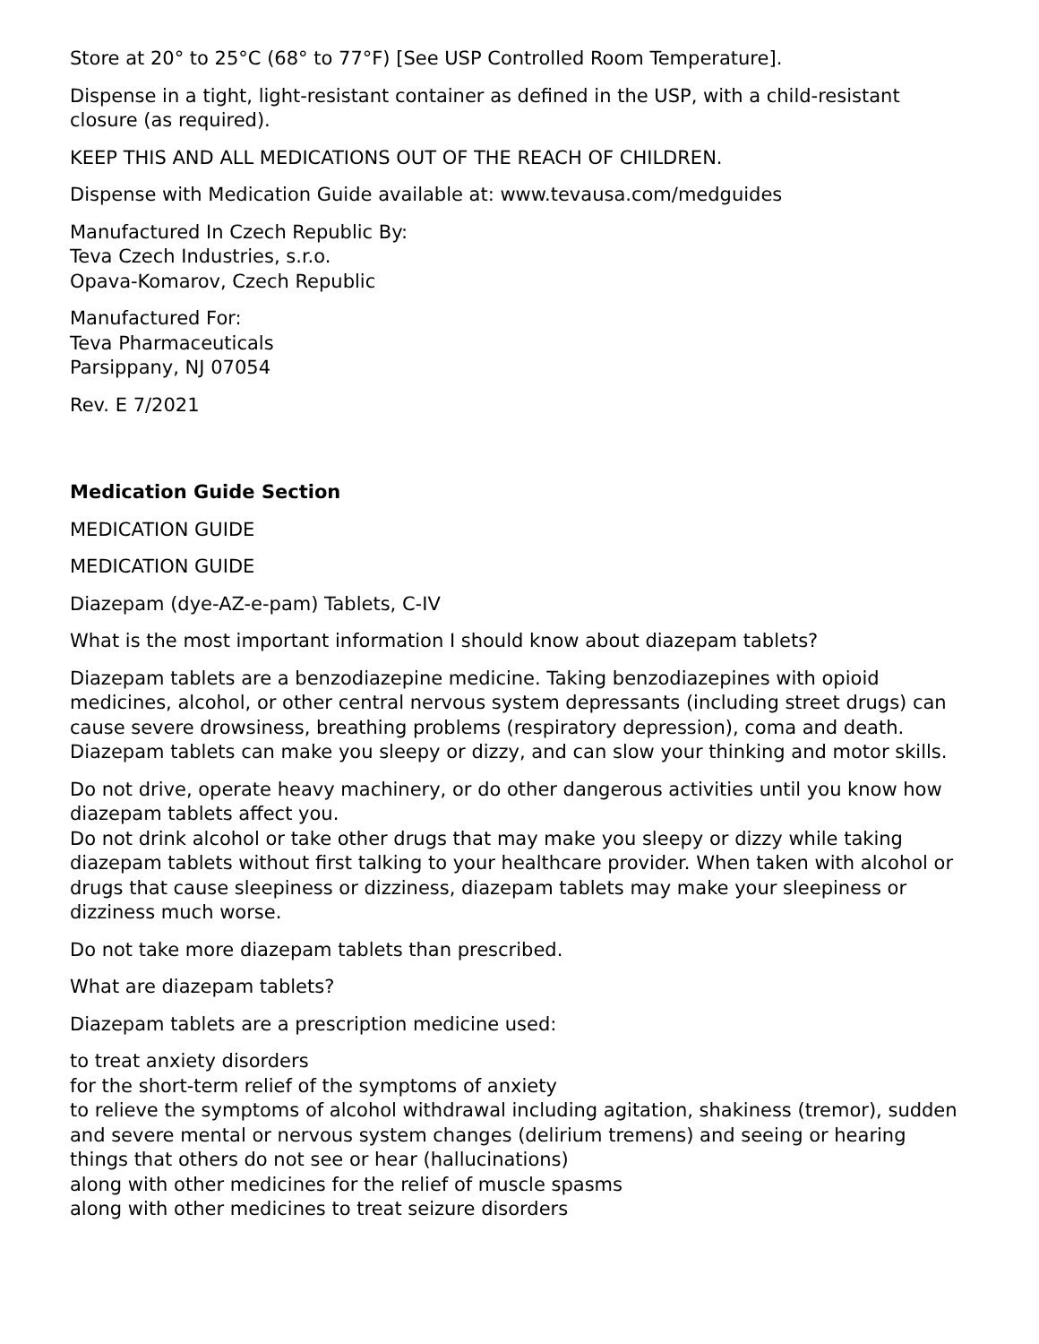Store at 20° to 25°C (68° to 77°F) [See USP Controlled Room Temperature].
Dispense in a tight, light-resistant container as defined in the USP, with a child-resistant closure (as required).
KEEP THIS AND ALL MEDICATIONS OUT OF THE REACH OF CHILDREN.
Dispense with Medication Guide available at: www.tevausa.com/medguides
Manufactured In Czech Republic By:
Teva Czech Industries, s.r.o.
Opava-Komarov, Czech Republic
Manufactured For:
Teva Pharmaceuticals
Parsippany, NJ 07054
Rev. E 7/2021
Medication Guide Section
MEDICATION GUIDE
MEDICATION GUIDE
Diazepam (dye-AZ-e-pam) Tablets, C-IV
What is the most important information I should know about diazepam tablets?
Diazepam tablets are a benzodiazepine medicine. Taking benzodiazepines with opioid medicines, alcohol, or other central nervous system depressants (including street drugs) can cause severe drowsiness, breathing problems (respiratory depression), coma and death.
Diazepam tablets can make you sleepy or dizzy, and can slow your thinking and motor skills.
Do not drive, operate heavy machinery, or do other dangerous activities until you know how diazepam tablets affect you.
Do not drink alcohol or take other drugs that may make you sleepy or dizzy while taking diazepam tablets without first talking to your healthcare provider. When taken with alcohol or drugs that cause sleepiness or dizziness, diazepam tablets may make your sleepiness or dizziness much worse.
Do not take more diazepam tablets than prescribed.
What are diazepam tablets?
Diazepam tablets are a prescription medicine used:
to treat anxiety disorders
for the short-term relief of the symptoms of anxiety
to relieve the symptoms of alcohol withdrawal including agitation, shakiness (tremor), sudden and severe mental or nervous system changes (delirium tremens) and seeing or hearing things that others do not see or hear (hallucinations)
along with other medicines for the relief of muscle spasms
along with other medicines to treat seizure disorders